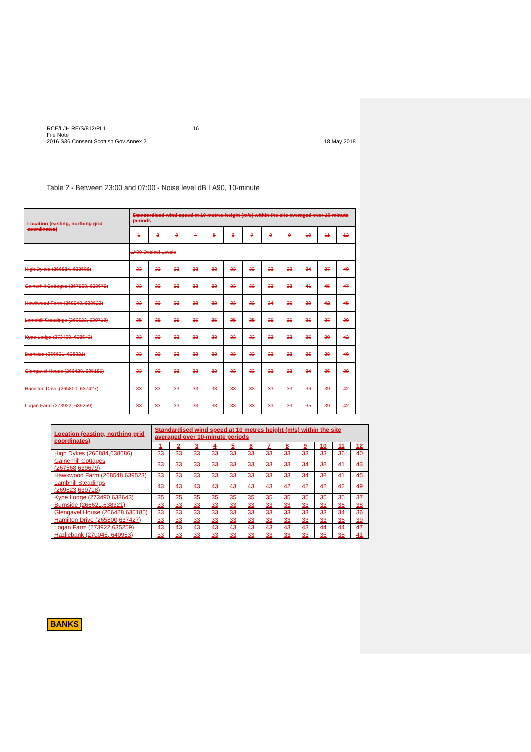18 May 2018 RCE/LJH RE/S/812/PL1
File Note
2016 S36 Consent Scottish Gov Annex 2
16
Table 2 - Between 23:00 and 07:00 - Noise level dB LA90, 10-minute
| Location (easting, northing grid coordinates) | Standardised wind speed at 10 metres height (m/s) within the site averaged over 10-minute periods | | | | | | | | | | | |
| --- | --- | --- | --- | --- | --- | --- | --- | --- | --- | --- | --- | --- |
| | 1 | 2 | 3 | 4 | 5 | 6 | 7 | 8 | 9 | 10 | 11 | 12 |
| | LA90 Decibel Levels | | | | | | | | | | | |
| High Dykes (266884, 638686) | 33 | 33 | 33 | 33 | 33 | 33 | 33 | 33 | 33 | 34 | 37 | 40 |
| Gainerhill Cottages (267568, 639679) | 33 | 33 | 33 | 33 | 33 | 33 | 33 | 33 | 38 | 41 | 45 | 47 |
| Hawkwood Farm (268548, 639523) | 33 | 33 | 33 | 33 | 33 | 33 | 33 | 34 | 36 | 39 | 42 | 45 |
| Lambhill Steadings (269623, 639718) | 35 | 35 | 35 | 35 | 35 | 35 | 35 | 35 | 35 | 35 | 37 | 39 |
| Kype Lodge (273490, 638643) | 33 | 33 | 33 | 33 | 33 | 33 | 33 | 33 | 33 | 35 | 39 | 42 |
| Burnside (266621, 638321) | 33 | 33 | 33 | 33 | 33 | 33 | 33 | 33 | 33 | 36 | 38 | 40 |
| Glengavel House (266428, 635185) | 33 | 33 | 33 | 33 | 33 | 33 | 33 | 33 | 33 | 34 | 36 | 39 |
| Hamilton Drive (265800, 637427) | 33 | 33 | 33 | 33 | 33 | 33 | 33 | 33 | 33 | 36 | 39 | 42 |
| Logan Farm (273922, 635259) | 33 | 33 | 33 | 33 | 33 | 33 | 33 | 33 | 33 | 35 | 39 | 42 |
| Location (easting, northing grid coordinates) | Standardised wind speed at 10 metres height (m/s) within the site averaged over 10-minute periods | | | | | | | | | | | |
| --- | --- | --- | --- | --- | --- | --- | --- | --- | --- | --- | --- | --- |
| | 1 | 2 | 3 | 4 | 5 | 6 | 7 | 8 | 9 | 10 | 11 | 12 |
| High Dykes (266884,638686) | 33 | 33 | 33 | 33 | 33 | 33 | 33 | 33 | 33 | 33 | 36 | 40 |
| Gainerhill Cottages (267568,639679) | 33 | 33 | 33 | 33 | 33 | 33 | 33 | 33 | 34 | 38 | 41 | 43 |
| Hawkwood Farm (268548,639523) | 33 | 33 | 33 | 33 | 33 | 33 | 33 | 33 | 34 | 38 | 41 | 45 |
| Lambhill Steadings (269623,639718) | 43 | 43 | 43 | 43 | 43 | 43 | 43 | 42 | 42 | 42 | 42 | 49 |
| Kype Lodge (273490,638643) | 35 | 35 | 35 | 35 | 35 | 35 | 35 | 35 | 35 | 35 | 35 | 37 |
| Burnside (266621,638321) | 33 | 33 | 33 | 33 | 33 | 33 | 33 | 33 | 33 | 33 | 36 | 38 |
| Glengavel House (266428,635185) | 33 | 33 | 33 | 33 | 33 | 33 | 33 | 33 | 33 | 33 | 34 | 36 |
| Hamilton Drive (265800,637427) | 33 | 33 | 33 | 33 | 33 | 33 | 33 | 33 | 33 | 33 | 36 | 39 |
| Logan Farm (273922,635259) | 43 | 43 | 43 | 43 | 43 | 43 | 43 | 43 | 43 | 44 | 44 | 47 |
| Hazliebank (270045, 640953) | 33 | 33 | 33 | 33 | 33 | 33 | 33 | 33 | 33 | 35 | 38 | 41 |
BANKS